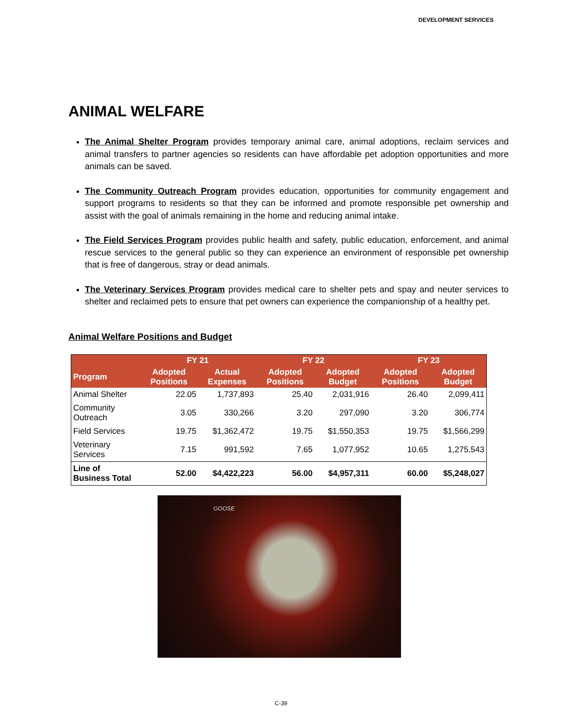DEVELOPMENT SERVICES
ANIMAL WELFARE
The Animal Shelter Program provides temporary animal care, animal adoptions, reclaim services and animal transfers to partner agencies so residents can have affordable pet adoption opportunities and more animals can be saved.
The Community Outreach Program provides education, opportunities for community engagement and support programs to residents so that they can be informed and promote responsible pet ownership and assist with the goal of animals remaining in the home and reducing animal intake.
The Field Services Program provides public health and safety, public education, enforcement, and animal rescue services to the general public so they can experience an environment of responsible pet ownership that is free of dangerous, stray or dead animals.
The Veterinary Services Program provides medical care to shelter pets and spay and neuter services to shelter and reclaimed pets to ensure that pet owners can experience the companionship of a healthy pet.
Animal Welfare Positions and Budget
| | FY 21 | | FY 22 | | FY 23 | |
| --- | --- | --- | --- | --- | --- | --- |
| Program | Adopted Positions | Actual Expenses | Adopted Positions | Adopted Budget | Adopted Positions | Adopted Budget |
| Animal Shelter | 22.05 | 1,737,893 | 25.40 | 2,031,916 | 26.40 | 2,099,411 |
| Community Outreach | 3.05 | 330,266 | 3.20 | 297,090 | 3.20 | 306,774 |
| Field Services | 19.75 | $1,362,472 | 19.75 | $1,550,353 | 19.75 | $1,566,299 |
| Veterinary Services | 7.15 | 991,592 | 7.65 | 1,077,952 | 10.65 | 1,275,543 |
| Line of Business Total | 52.00 | $4,422,223 | 56.00 | $4,957,311 | 60.00 | $5,248,027 |
GOOSE
C-39